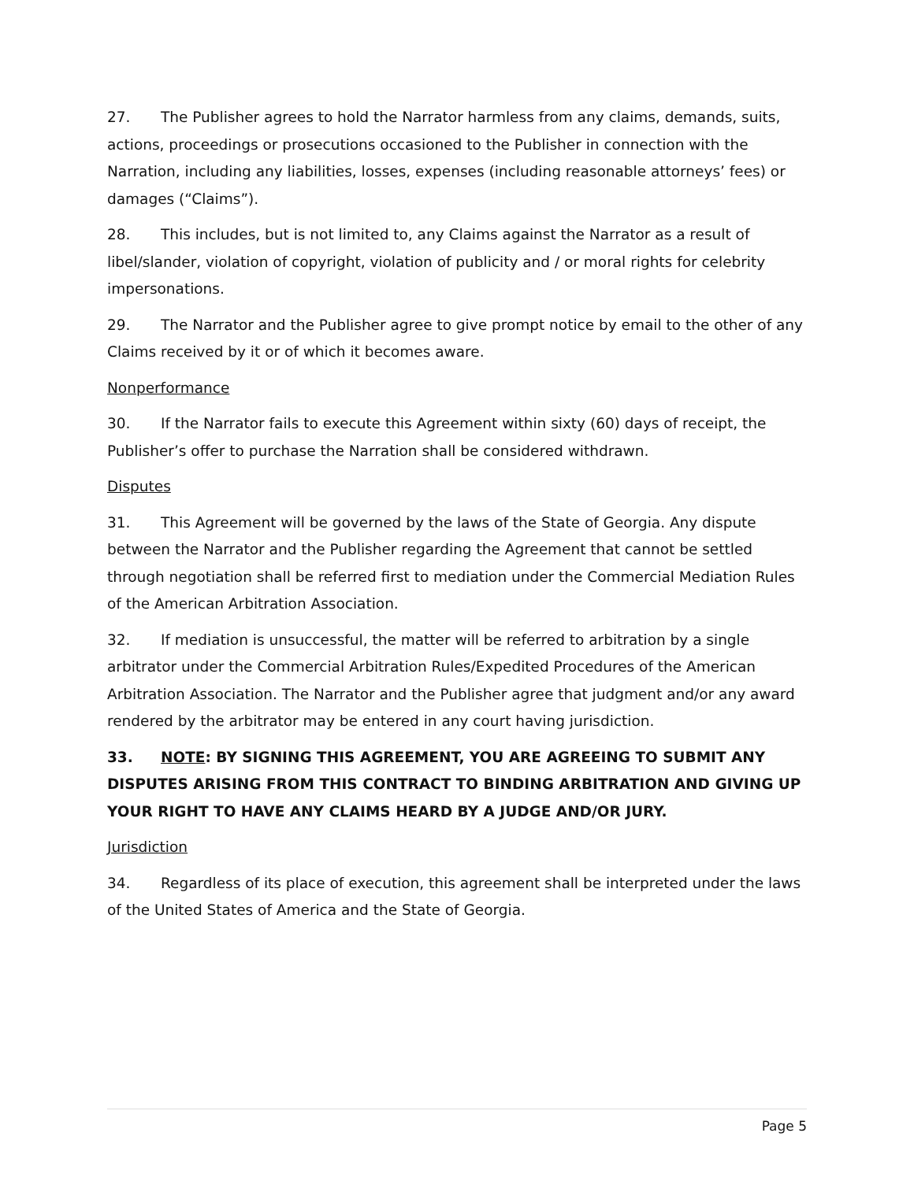27. The Publisher agrees to hold the Narrator harmless from any claims, demands, suits, actions, proceedings or prosecutions occasioned to the Publisher in connection with the Narration, including any liabilities, losses, expenses (including reasonable attorneys’ fees) or damages (“Claims”).
28. This includes, but is not limited to, any Claims against the Narrator as a result of libel/slander, violation of copyright, violation of publicity and / or moral rights for celebrity impersonations.
29. The Narrator and the Publisher agree to give prompt notice by email to the other of any Claims received by it or of which it becomes aware.
Nonperformance
30. If the Narrator fails to execute this Agreement within sixty (60) days of receipt, the Publisher’s offer to purchase the Narration shall be considered withdrawn.
Disputes
31. This Agreement will be governed by the laws of the State of Georgia. Any dispute between the Narrator and the Publisher regarding the Agreement that cannot be settled through negotiation shall be referred first to mediation under the Commercial Mediation Rules of the American Arbitration Association.
32. If mediation is unsuccessful, the matter will be referred to arbitration by a single arbitrator under the Commercial Arbitration Rules/Expedited Procedures of the American Arbitration Association. The Narrator and the Publisher agree that judgment and/or any award rendered by the arbitrator may be entered in any court having jurisdiction.
33. NOTE: BY SIGNING THIS AGREEMENT, YOU ARE AGREEING TO SUBMIT ANY DISPUTES ARISING FROM THIS CONTRACT TO BINDING ARBITRATION AND GIVING UP YOUR RIGHT TO HAVE ANY CLAIMS HEARD BY A JUDGE AND/OR JURY.
Jurisdiction
34. Regardless of its place of execution, this agreement shall be interpreted under the laws of the United States of America and the State of Georgia.
Page 5